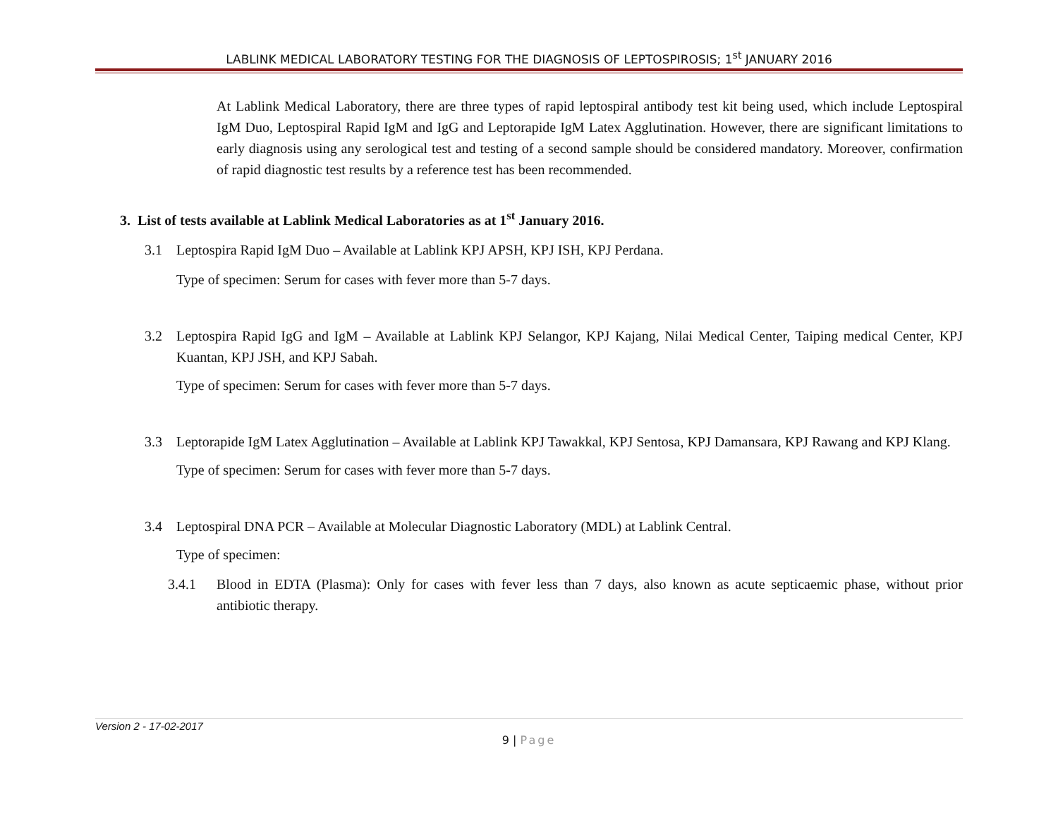LABLINK MEDICAL LABORATORY TESTING FOR THE DIAGNOSIS OF LEPTOSPIROSIS; 1<sup>st</sup> JANUARY 2016
At Lablink Medical Laboratory, there are three types of rapid leptospiral antibody test kit being used, which include Leptospiral IgM Duo, Leptospiral Rapid IgM and IgG and Leptorapide IgM Latex Agglutination. However, there are significant limitations to early diagnosis using any serological test and testing of a second sample should be considered mandatory. Moreover, confirmation of rapid diagnostic test results by a reference test has been recommended.
3. List of tests available at Lablink Medical Laboratories as at 1<sup>st</sup> January 2016.
3.1 Leptospira Rapid IgM Duo – Available at Lablink KPJ APSH, KPJ ISH, KPJ Perdana.
Type of specimen: Serum for cases with fever more than 5-7 days.
3.2 Leptospira Rapid IgG and IgM – Available at Lablink KPJ Selangor, KPJ Kajang, Nilai Medical Center, Taiping medical Center, KPJ Kuantan, KPJ JSH, and KPJ Sabah.
Type of specimen: Serum for cases with fever more than 5-7 days.
3.3 Leptorapide IgM Latex Agglutination – Available at Lablink KPJ Tawakkal, KPJ Sentosa, KPJ Damansara, KPJ Rawang and KPJ Klang.
Type of specimen: Serum for cases with fever more than 5-7 days.
3.4 Leptospiral DNA PCR – Available at Molecular Diagnostic Laboratory (MDL) at Lablink Central.
Type of specimen:
3.4.1 Blood in EDTA (Plasma): Only for cases with fever less than 7 days, also known as acute septicaemic phase, without prior antibiotic therapy.
Version 2 - 17-02-2017
9 | Page